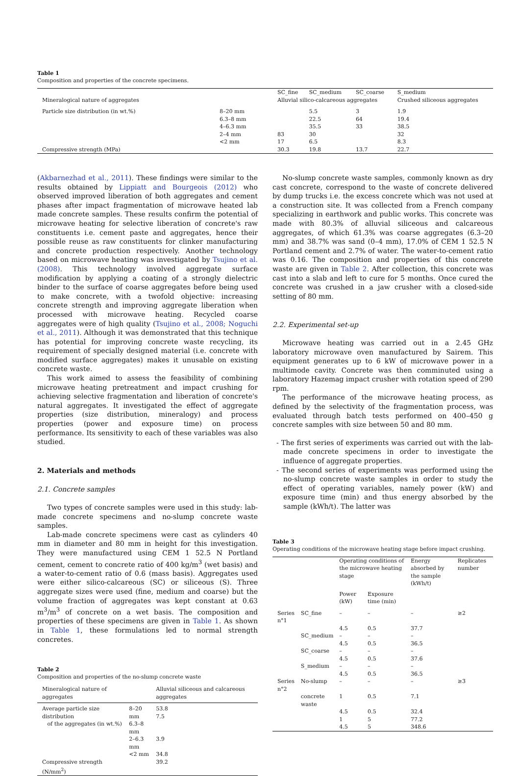Table 1
Composition and properties of the concrete specimens.
| | | SC_fine | SC_medium | SC_coarse | S_medium |
| --- | --- | --- | --- | --- | --- |
| Mineralogical nature of aggregates | | Alluvial silico-calcareous aggregates | | | Crushed siliceous aggregates |
| Particle size distribution (in wt.%) | 8–20 mm | | 5.5 | 3 | 1.9 |
| | 6.3–8 mm | | 22.5 | 64 | 19.4 |
| | 4–6.3 mm | | 35.5 | 33 | 38.5 |
| | 2–4 mm | 83 | 30 | | 32 |
| | <2 mm | 17 | 6.5 | | 8.3 |
| Compressive strength (MPa) | | 30.3 | 19.8 | 13.7 | 22.7 |
(Akbarnezhad et al., 2011). These findings were similar to the results obtained by Lippiatt and Bourgeois (2012) who observed improved liberation of both aggregates and cement phases after impact fragmentation of microwave heated lab made concrete samples. These results confirm the potential of microwave heating for selective liberation of concrete's raw constituents i.e. cement paste and aggregates, hence their possible reuse as raw constituents for clinker manufacturing and concrete production respectively. Another technology based on microwave heating was investigated by Tsujino et al. (2008). This technology involved aggregate surface modification by applying a coating of a strongly dielectric binder to the surface of coarse aggregates before being used to make concrete, with a twofold objective: increasing concrete strength and improving aggregate liberation when processed with microwave heating. Recycled coarse aggregates were of high quality (Tsujino et al., 2008; Noguchi et al., 2011). Although it was demonstrated that this technique has potential for improving concrete waste recycling, its requirement of specially designed material (i.e. concrete with modified surface aggregates) makes it unusable on existing concrete waste.
This work aimed to assess the feasibility of combining microwave heating pretreatment and impact crushing for achieving selective fragmentation and liberation of concrete's natural aggregates. It investigated the effect of aggregate properties (size distribution, mineralogy) and process properties (power and exposure time) on process performance. Its sensitivity to each of these variables was also studied.
2. Materials and methods
2.1. Concrete samples
Two types of concrete samples were used in this study: lab-made concrete specimens and no-slump concrete waste samples.
Lab-made concrete specimens were cast as cylinders 40 mm in diameter and 80 mm in height for this investigation. They were manufactured using CEM 1 52.5 N Portland cement, cement to concrete ratio of 400 kg/m<sup>3</sup> (wet basis) and a water-to-cement ratio of 0.6 (mass basis). Aggregates used were either silico-calcareous (SC) or siliceous (S). Three aggregate sizes were used (fine, medium and coarse) but the volume fraction of aggregates was kept constant at 0.63 m<sup>3</sup>/m<sup>3</sup> of concrete on a wet basis. The composition and properties of these specimens are given in Table 1. As shown in Table 1, these formulations led to normal strength concretes.
Table 2
Composition and properties of the no-slump concrete waste
| Mineralogical nature of aggregates | | Alluvial siliceous and calcareous aggregates |
| Average particle size distribution of the aggregates (in wt.%) | 8–20 mm 6.3–8 mm | 53.8 7.5 |
| | 2–6.3 mm | 3.9 |
| | <2 mm | 34.8 |
| Compressive strength (N/mm<sup>2</sup>) | | 39.2 |
No-slump concrete waste samples, commonly known as dry cast concrete, correspond to the waste of concrete delivered by dump trucks i.e. the excess concrete which was not used at a construction site. It was collected from a French company specializing in earthwork and public works. This concrete was made with 80.3% of alluvial siliceous and calcareous aggregates, of which 61.3% was coarse aggregates (6.3–20 mm) and 38.7% was sand (0–4 mm), 17.0% of CEM 1 52.5 N Portland cement and 2.7% of water. The water-to-cement ratio was 0.16. The composition and properties of this concrete waste are given in Table 2. After collection, this concrete was cast into a slab and left to cure for 5 months. Once cured the concrete was crushed in a jaw crusher with a closed-side setting of 80 mm.
2.2. Experimental set-up
Microwave heating was carried out in a 2.45 GHz laboratory microwave oven manufactured by Sairem. This equipment generates up to 6 kW of microwave power in a multimode cavity. Concrete was then comminuted using a laboratory Hazemag impact crusher with rotation speed of 290 rpm.
The performance of the microwave heating process, as defined by the selectivity of the fragmentation process, was evaluated through batch tests performed on 400–450 g concrete samples with size between 50 and 80 mm.
- The first series of experiments was carried out with the lab-made concrete specimens in order to investigate the influence of aggregate properties.
- The second series of experiments was performed using the no-slump concrete waste samples in order to study the effect of operating variables, namely power (kW) and exposure time (min) and thus energy absorbed by the sample (kWh/t). The latter was
Table 3
Operating conditions of the microwave heating stage before impact crushing.
| | | Operating conditions of the microwave heating stage | | Energy absorbed by the sample (kWh/t) | Replicates number |
| | | Power (kW) | Exposure time (min) | | |
| Series n°1 | SC_fine | – | – | – | ≥2 |
| | | 4.5 | 0.5 | 37.7 | |
| | SC_medium | – | – | – | |
| | | 4.5 | 0.5 | 36.5 | |
| | SC_coarse | – | – | – | |
| | | 4.5 | 0.5 | 37.6 | |
| | S_medium | – | – | – | |
| | | 4.5 | 0.5 | 36.5 | |
| Series n°2 | No-slump | – | – | – | ≥3 |
| | concrete waste | 1 | 0.5 | 7.1 | |
| | | 4.5 | 0.5 | 32.4 | |
| | | 1 | 5 | 77.2 | |
| | | 4.5 | 5 | 348.6 | |